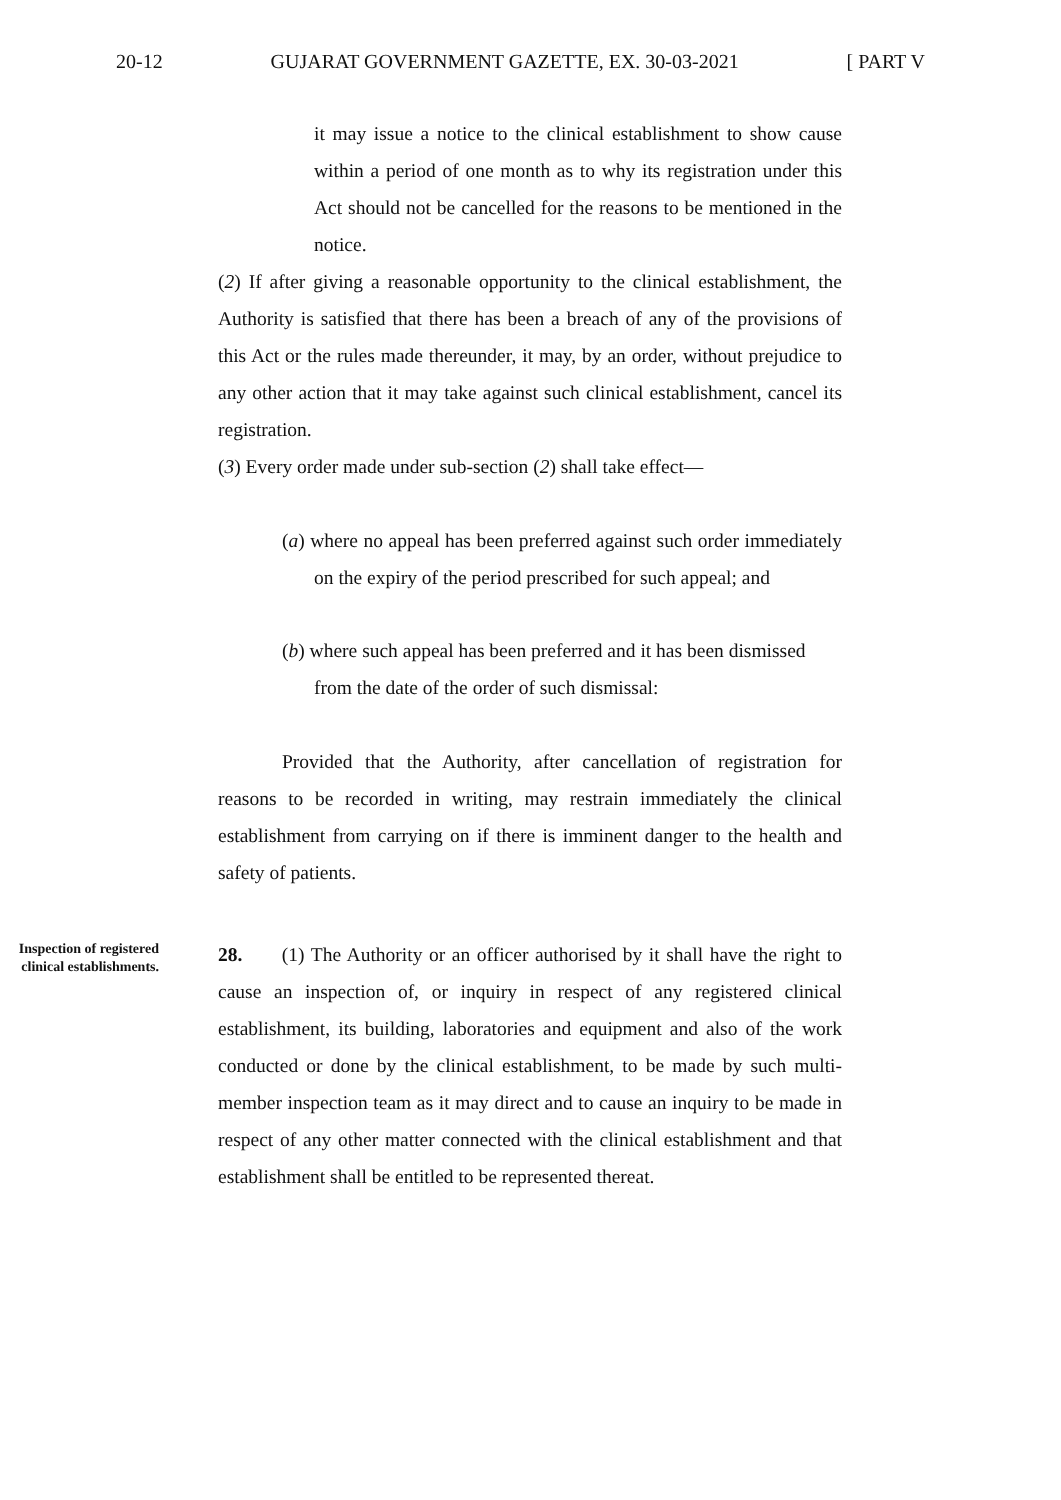20-12 GUJARAT GOVERNMENT GAZETTE, EX. 30-03-2021 [ PART V
it may issue a notice to the clinical establishment to show cause within a period of one month as to why its registration under this Act should not be cancelled for the reasons to be mentioned in the notice.
(2) If after giving a reasonable opportunity to the clinical establishment, the Authority is satisfied that there has been a breach of any of the provisions of this Act or the rules made thereunder, it may, by an order, without prejudice to any other action that it may take against such clinical establishment, cancel its registration.
(3) Every order made under sub-section (2) shall take effect—
(a) where no appeal has been preferred against such order immediately on the expiry of the period prescribed for such appeal; and
(b) where such appeal has been preferred and it has been dismissed from the date of the order of such dismissal:
Provided that the Authority, after cancellation of registration for reasons to be recorded in writing, may restrain immediately the clinical establishment from carrying on if there is imminent danger to the health and safety of patients.
Inspection of registered clinical establishments.
28. (1) The Authority or an officer authorised by it shall have the right to cause an inspection of, or inquiry in respect of any registered clinical establishment, its building, laboratories and equipment and also of the work conducted or done by the clinical establishment, to be made by such multi-member inspection team as it may direct and to cause an inquiry to be made in respect of any other matter connected with the clinical establishment and that establishment shall be entitled to be represented thereat.